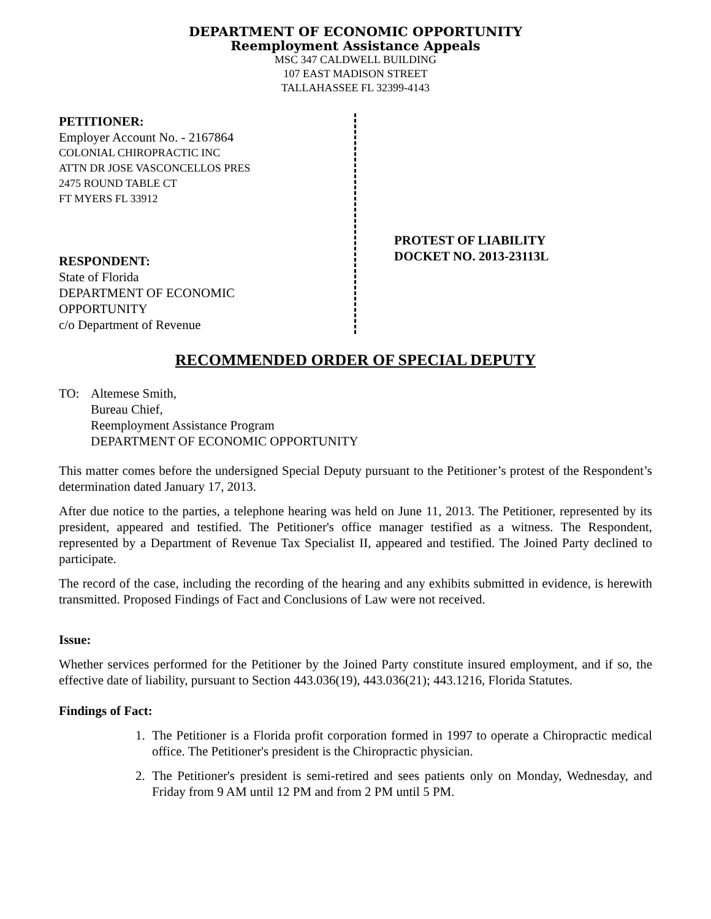DEPARTMENT OF ECONOMIC OPPORTUNITY
Reemployment Assistance Appeals
MSC 347 CALDWELL BUILDING
107 EAST MADISON STREET
TALLAHASSEE FL 32399-4143
PETITIONER:
Employer Account No. - 2167864
COLONIAL CHIROPRACTIC INC
ATTN DR JOSE VASCONCELLOS PRES
2475 ROUND TABLE CT
FT MYERS FL 33912
RESPONDENT:
State of Florida
DEPARTMENT OF ECONOMIC
OPPORTUNITY
c/o Department of Revenue
PROTEST OF LIABILITY
DOCKET NO. 2013-23113L
RECOMMENDED ORDER OF SPECIAL DEPUTY
TO: Altemese Smith,
Bureau Chief,
Reemployment Assistance Program
DEPARTMENT OF ECONOMIC OPPORTUNITY
This matter comes before the undersigned Special Deputy pursuant to the Petitioner’s protest of the Respondent’s determination dated January 17, 2013.
After due notice to the parties, a telephone hearing was held on June 11, 2013. The Petitioner, represented by its president, appeared and testified. The Petitioner's office manager testified as a witness. The Respondent, represented by a Department of Revenue Tax Specialist II, appeared and testified. The Joined Party declined to participate.
The record of the case, including the recording of the hearing and any exhibits submitted in evidence, is herewith transmitted. Proposed Findings of Fact and Conclusions of Law were not received.
Issue:
Whether services performed for the Petitioner by the Joined Party constitute insured employment, and if so, the effective date of liability, pursuant to Section 443.036(19), 443.036(21); 443.1216, Florida Statutes.
Findings of Fact:
1. The Petitioner is a Florida profit corporation formed in 1997 to operate a Chiropractic medical office. The Petitioner's president is the Chiropractic physician.
2. The Petitioner's president is semi-retired and sees patients only on Monday, Wednesday, and Friday from 9 AM until 12 PM and from 2 PM until 5 PM.